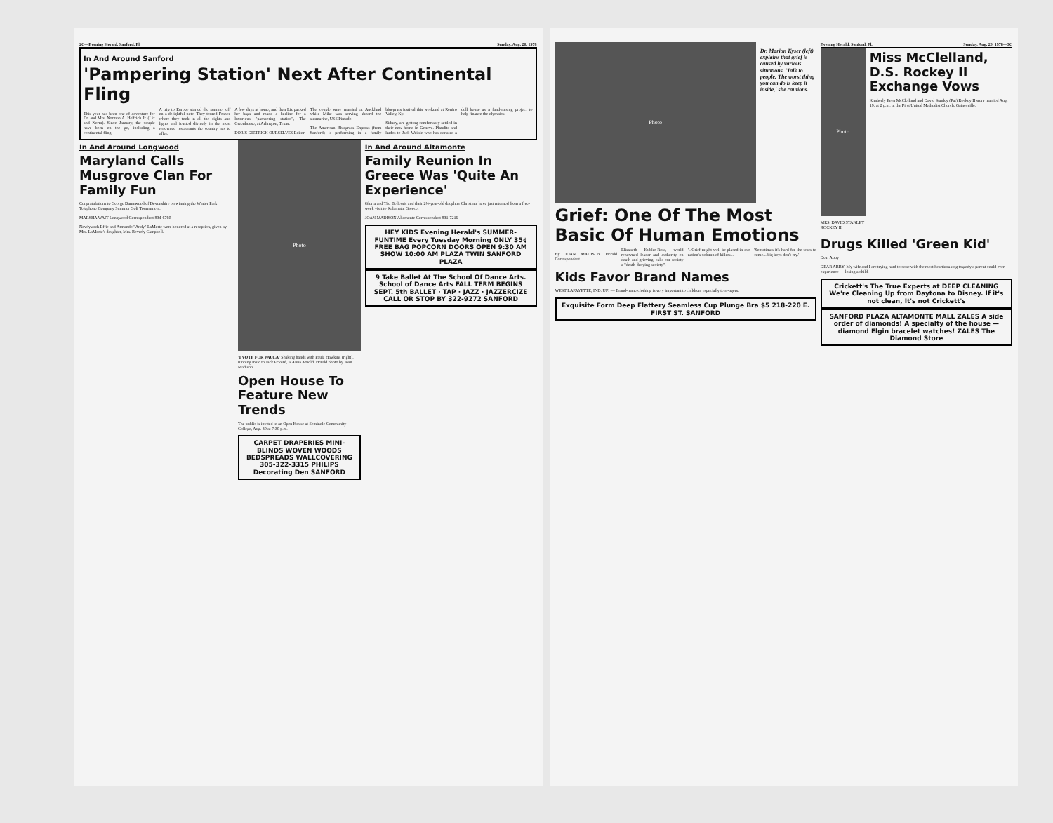2C—Evening Herald, Sanford, Fl. Sunday, Aug. 20, 1978
In And Around Sanford
'Pampering Station' Next After Continental Fling
This year has been one of adventure for Dr. and Mrs. Norman A. Helfrich Jr. (Liz and Norm). Since January, the couple have been on the go, including a continental fling.
A trip to Europe started the summer off on a delightful note. They toured France where they took in all the sights and lights and feasted divinely in the most renowned restaurants the country has to offer.
A few days at home, and then Liz packed her bags and made a beeline for a luxurious "pampering station", The Greenhouse, at Arlington, Texas.
DORIS DIETRICH OURSELVES Editor
The couple were married at Auckland while Mike was serving aboard the submarine, USS Pintado.
The American Bluegrass Express (from Sanford) is performing in a family bluegrass festival this weekend at Renfro Valley, Ky.
Sidney, are getting comfortably settled in their new home in Geneva. Plaudits and kudos to Jack Weible who has donated a doll house as a fund-raising project to help finance the olympics.
In And Around Longwood
Maryland Calls Musgrove Clan For Family Fun
Congratulations to George Damewood of Devonshire on winning the Winter Park Telephone Company Summer Golf Tournament.
MARSHA WAIT Longwood Correspondent 834-6760
Newlyweds Effie and Armando "Andy" LaMorte were honored at a reception, given by Mrs. LaMorte's daughter, Mrs. Beverly Campbell.
Photo
'I VOTE FOR PAULA' Shaking hands with Paula Hawkins (right), running mate to Jack Eckerd, is Anna Arnold. Herald photo by Joan Madison
Open House To Feature New Trends
The public is invited to an Open House at Seminole Community College, Aug. 30 at 7:30 p.m.
CARPET DRAPERIES MINI-BLINDS WOVEN WOODS BEDSPREADS WALLCOVERING 305-322-3315 PHILIPS Decorating Den SANFORD
In And Around Altamonte
Family Reunion In Greece Was 'Quite An Experience'
Gloria and Tiki Bellessis and their 2½-year-old daughter Christina, have just returned from a five-week visit to Kalamata, Greece.
JOAN MADISON Altamonte Correspondent 831-7216
HEY KIDS Evening Herald's SUMMER-FUNTIME Every Tuesday Morning ONLY 35¢ FREE BAG POPCORN DOORS OPEN 9:30 AM SHOW 10:00 AM PLAZA TWIN SANFORD PLAZA
9 Take Ballet At The School Of Dance Arts. School of Dance Arts FALL TERM BEGINS SEPT. 5th BALLET · TAP · JAZZ · JAZZERCIZE CALL OR STOP BY 322-9272 SANFORD
Photo
Dr. Marion Kyser (left) explains that grief is caused by various situations. 'Talk to people. The worst thing you can do is keep it inside,' she cautions.
Grief: One Of The Most Basic Of Human Emotions
By JOAN MADISON Herald Correspondent
Elisabeth Kubler-Ross, world renowned leader and authority on death and grieving, calls our society a "death-denying society".
'...Grief might well be placed in our nation's column of killers...'
'Sometimes it's hard for the tears to come... big boys don't cry.'
Kids Favor Brand Names
WEST LAFAYETTE, IND. UPI — Brand-name clothing is very important to children, especially teen-agers.
Exquisite Form Deep Flattery Seamless Cup Plunge Bra $5 218-220 E. FIRST ST. SANFORD
Evening Herald, Sanford, Fl. Sunday, Aug. 20, 1978—3C
Photo
MRS. DAVID STANLEY ROCKEY II
Miss McClelland, D.S. Rockey II Exchange Vows
Kimberly Eeen McClelland and David Stanley (Pat) Rockey II were married Aug. 19, at 2 p.m. at the First United Methodist Church, Gainesville.
Drugs Killed 'Green Kid'
Dear Abby
DEAR ABBY: My wife and I are trying hard to cope with the most heartbreaking tragedy a parent could ever experience — losing a child.
Crickett's The True Experts at DEEP CLEANING We're Cleaning Up from Daytona to Disney. If it's not clean, It's not Crickett's
SANFORD PLAZA ALTAMONTE MALL ZALES A side order of diamonds! A specialty of the house — diamond Elgin bracelet watches! ZALES The Diamond Store